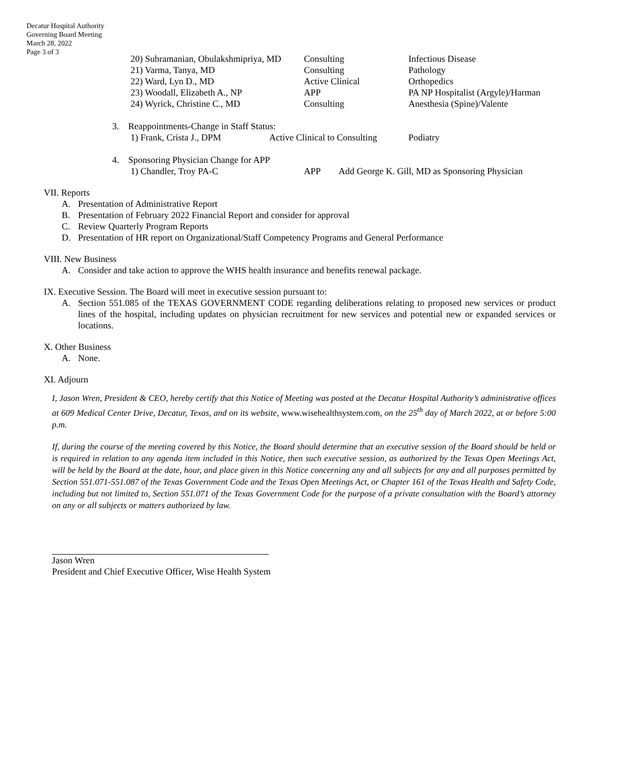Decatur Hospital Authority
Governing Board Meeting
March 28, 2022
Page 3 of 3
| 20) Subramanian, Obulakshmipriya, MD | Consulting | Infectious Disease |
| 21) Varma, Tanya, MD | Consulting | Pathology |
| 22) Ward, Lyn D., MD | Active Clinical | Orthopedics |
| 23) Woodall, Elizabeth A., NP | APP | PA NP Hospitalist (Argyle)/Harman |
| 24) Wyrick, Christine C., MD | Consulting | Anesthesia (Spine)/Valente |
3. Reappointments-Change in Staff Status:
| 1) Frank, Crista J., DPM | Active Clinical to Consulting | Podiatry |
4. Sponsoring Physician Change for APP
| 1) Chandler, Troy PA-C | APP | Add George K. Gill, MD as Sponsoring Physician |
VII. Reports
A. Presentation of Administrative Report
B. Presentation of February 2022 Financial Report and consider for approval
C. Review Quarterly Program Reports
D. Presentation of HR report on Organizational/Staff Competency Programs and General Performance
VIII. New Business
A. Consider and take action to approve the WHS health insurance and benefits renewal package.
IX. Executive Session. The Board will meet in executive session pursuant to:
A. Section 551.085 of the TEXAS GOVERNMENT CODE regarding deliberations relating to proposed new services or product lines of the hospital, including updates on physician recruitment for new services and potential new or expanded services or locations.
X. Other Business
A. None.
XI. Adjourn
I, Jason Wren, President & CEO, hereby certify that this Notice of Meeting was posted at the Decatur Hospital Authority’s administrative offices at 609 Medical Center Drive, Decatur, Texas, and on its website, www.wisehealthsystem.com, on the 25<sup>th</sup> day of March 2022, at or before 5:00 p.m.
If, during the course of the meeting covered by this Notice, the Board should determine that an executive session of the Board should be held or is required in relation to any agenda item included in this Notice, then such executive session, as authorized by the Texas Open Meetings Act, will be held by the Board at the date, hour, and place given in this Notice concerning any and all subjects for any and all purposes permitted by Section 551.071-551.087 of the Texas Government Code and the Texas Open Meetings Act, or Chapter 161 of the Texas Health and Safety Code, including but not limited to, Section 551.071 of the Texas Government Code for the purpose of a private consultation with the Board’s attorney on any or all subjects or matters authorized by law.
Jason Wren
President and Chief Executive Officer, Wise Health System